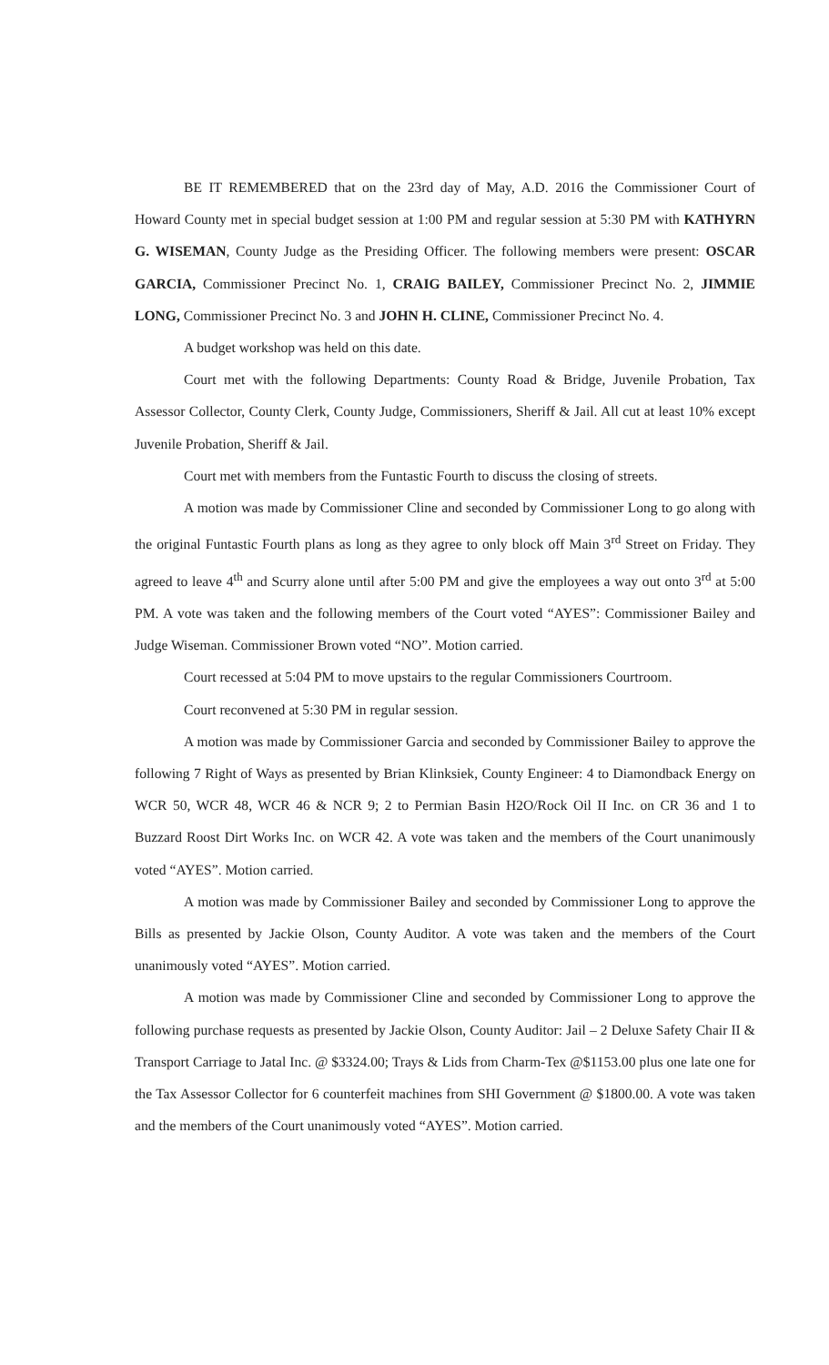BE IT REMEMBERED that on the 23rd day of May, A.D. 2016 the Commissioner Court of Howard County met in special budget session at 1:00 PM and regular session at 5:30 PM with KATHYRN G. WISEMAN, County Judge as the Presiding Officer. The following members were present: OSCAR GARCIA, Commissioner Precinct No. 1, CRAIG BAILEY, Commissioner Precinct No. 2, JIMMIE LONG, Commissioner Precinct No. 3 and JOHN H. CLINE, Commissioner Precinct No. 4.
A budget workshop was held on this date.
Court met with the following Departments: County Road & Bridge, Juvenile Probation, Tax Assessor Collector, County Clerk, County Judge, Commissioners, Sheriff & Jail. All cut at least 10% except Juvenile Probation, Sheriff & Jail.
Court met with members from the Funtastic Fourth to discuss the closing of streets.
A motion was made by Commissioner Cline and seconded by Commissioner Long to go along with the original Funtastic Fourth plans as long as they agree to only block off Main 3<sup>rd</sup> Street on Friday. They agreed to leave 4<sup>th</sup> and Scurry alone until after 5:00 PM and give the employees a way out onto 3<sup>rd</sup> at 5:00 PM. A vote was taken and the following members of the Court voted “AYES”: Commissioner Bailey and Judge Wiseman. Commissioner Brown voted “NO”. Motion carried.
Court recessed at 5:04 PM to move upstairs to the regular Commissioners Courtroom.
Court reconvened at 5:30 PM in regular session.
A motion was made by Commissioner Garcia and seconded by Commissioner Bailey to approve the following 7 Right of Ways as presented by Brian Klinksiek, County Engineer: 4 to Diamondback Energy on WCR 50, WCR 48, WCR 46 & NCR 9; 2 to Permian Basin H2O/Rock Oil II Inc. on CR 36 and 1 to Buzzard Roost Dirt Works Inc. on WCR 42. A vote was taken and the members of the Court unanimously voted “AYES”. Motion carried.
A motion was made by Commissioner Bailey and seconded by Commissioner Long to approve the Bills as presented by Jackie Olson, County Auditor. A vote was taken and the members of the Court unanimously voted “AYES”. Motion carried.
A motion was made by Commissioner Cline and seconded by Commissioner Long to approve the following purchase requests as presented by Jackie Olson, County Auditor: Jail – 2 Deluxe Safety Chair II & Transport Carriage to Jatal Inc. @ $3324.00; Trays & Lids from Charm-Tex @$1153.00 plus one late one for the Tax Assessor Collector for 6 counterfeit machines from SHI Government @ $1800.00. A vote was taken and the members of the Court unanimously voted “AYES”. Motion carried.